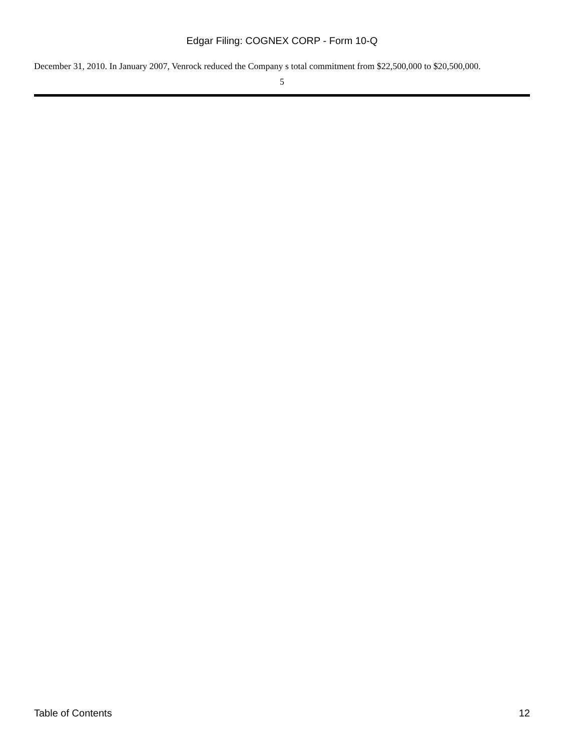Edgar Filing: COGNEX CORP - Form 10-Q
December 31, 2010. In January 2007, Venrock reduced the Company s total commitment from $22,500,000 to $20,500,000.
5
Table of Contents 12